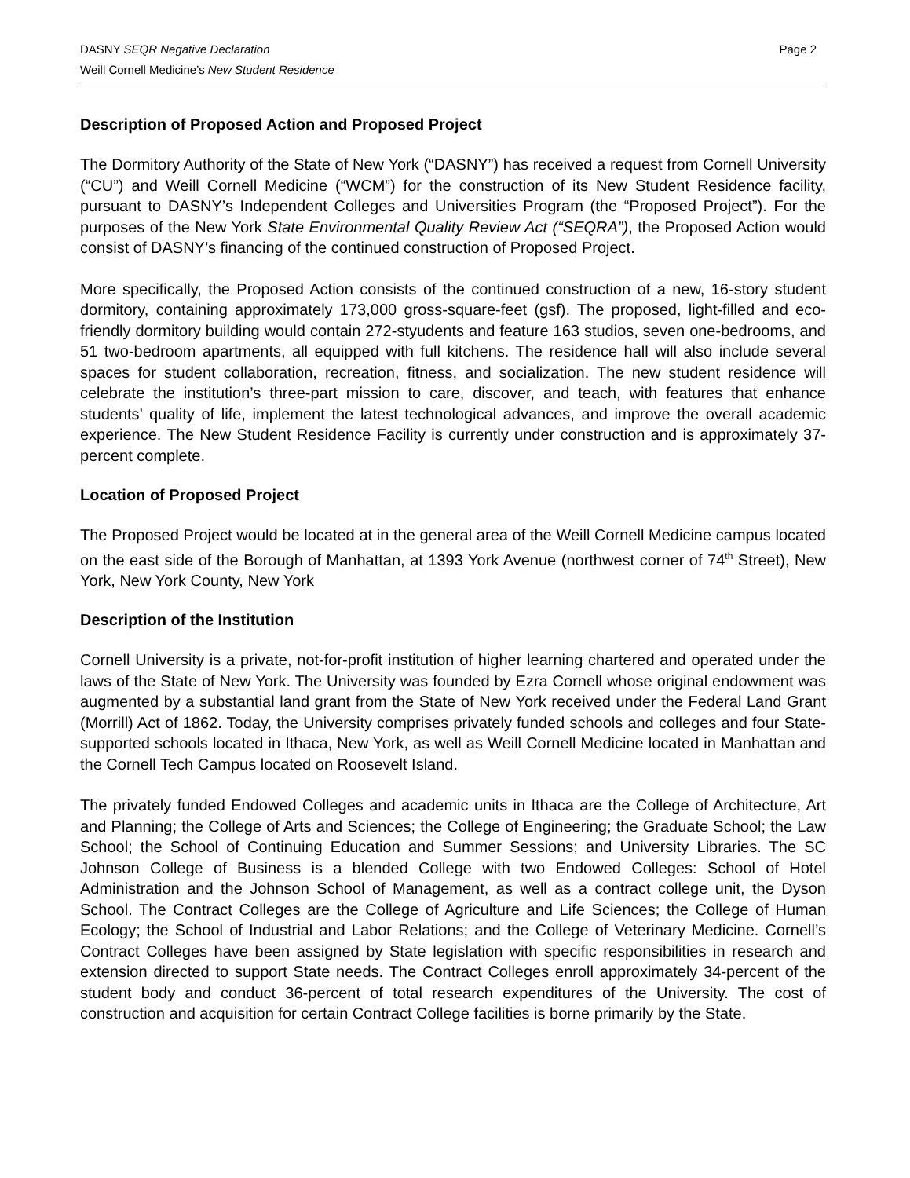DASNY SEQR Negative Declaration Page 2
Weill Cornell Medicine’s New Student Residence
Description of Proposed Action and Proposed Project
The Dormitory Authority of the State of New York (“DASNY”) has received a request from Cornell University (“CU”) and Weill Cornell Medicine (“WCM”) for the construction of its New Student Residence facility, pursuant to DASNY’s Independent Colleges and Universities Program (the “Proposed Project”). For the purposes of the New York State Environmental Quality Review Act (“SEQRA”), the Proposed Action would consist of DASNY’s financing of the continued construction of Proposed Project.
More specifically, the Proposed Action consists of the continued construction of a new, 16-story student dormitory, containing approximately 173,000 gross-square-feet (gsf). The proposed, light-filled and eco-friendly dormitory building would contain 272-styudents and feature 163 studios, seven one-bedrooms, and 51 two-bedroom apartments, all equipped with full kitchens. The residence hall will also include several spaces for student collaboration, recreation, fitness, and socialization. The new student residence will celebrate the institution’s three-part mission to care, discover, and teach, with features that enhance students’ quality of life, implement the latest technological advances, and improve the overall academic experience. The New Student Residence Facility is currently under construction and is approximately 37-percent complete.
Location of Proposed Project
The Proposed Project would be located at in the general area of the Weill Cornell Medicine campus located on the east side of the Borough of Manhattan, at 1393 York Avenue (northwest corner of 74<sup>th</sup> Street), New York, New York County, New York
Description of the Institution
Cornell University is a private, not-for-profit institution of higher learning chartered and operated under the laws of the State of New York. The University was founded by Ezra Cornell whose original endowment was augmented by a substantial land grant from the State of New York received under the Federal Land Grant (Morrill) Act of 1862. Today, the University comprises privately funded schools and colleges and four State-supported schools located in Ithaca, New York, as well as Weill Cornell Medicine located in Manhattan and the Cornell Tech Campus located on Roosevelt Island.
The privately funded Endowed Colleges and academic units in Ithaca are the College of Architecture, Art and Planning; the College of Arts and Sciences; the College of Engineering; the Graduate School; the Law School; the School of Continuing Education and Summer Sessions; and University Libraries. The SC Johnson College of Business is a blended College with two Endowed Colleges: School of Hotel Administration and the Johnson School of Management, as well as a contract college unit, the Dyson School. The Contract Colleges are the College of Agriculture and Life Sciences; the College of Human Ecology; the School of Industrial and Labor Relations; and the College of Veterinary Medicine. Cornell’s Contract Colleges have been assigned by State legislation with specific responsibilities in research and extension directed to support State needs. The Contract Colleges enroll approximately 34-percent of the student body and conduct 36-percent of total research expenditures of the University. The cost of construction and acquisition for certain Contract College facilities is borne primarily by the State.